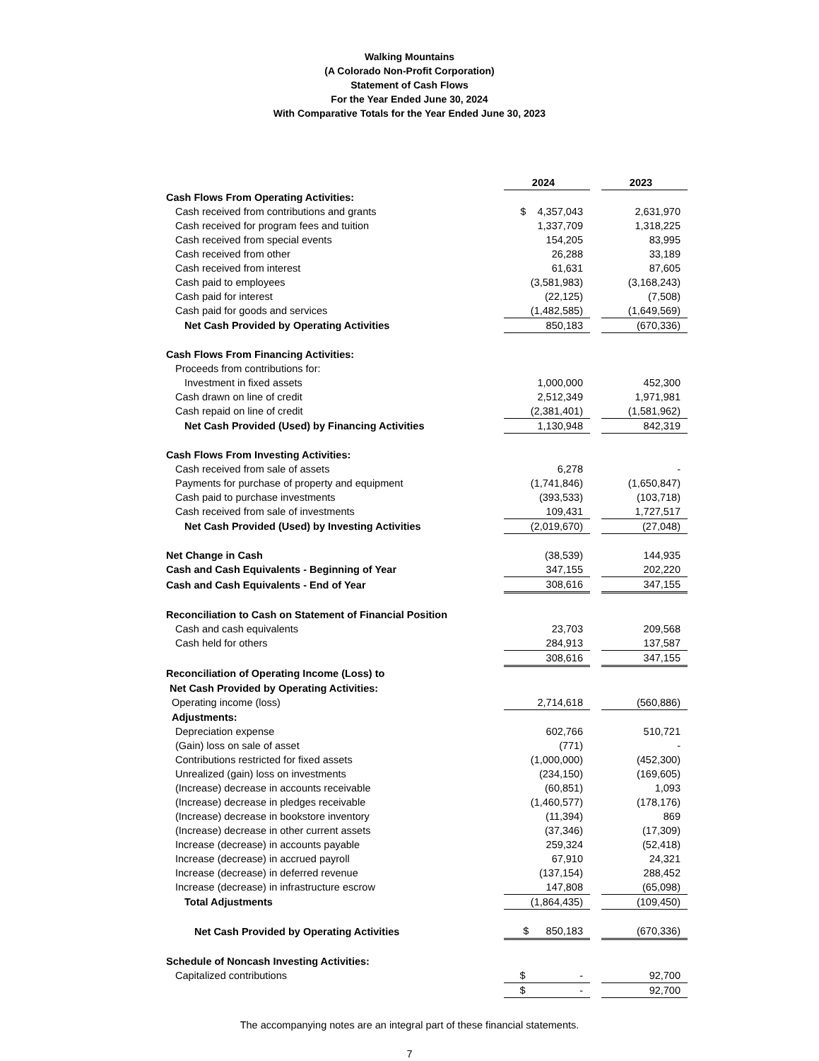Walking Mountains
(A Colorado Non-Profit Corporation)
Statement of Cash Flows
For the Year Ended June 30, 2024
With Comparative Totals for the Year Ended June 30, 2023
| | 2024 | | 2023 |
| Cash Flows From Operating Activities: | | | |
| Cash received from contributions and grants | $ 4,357,043 | | 2,631,970 |
| Cash received for program fees and tuition | 1,337,709 | | 1,318,225 |
| Cash received from special events | 154,205 | | 83,995 |
| Cash received from other | 26,288 | | 33,189 |
| Cash received from interest | 61,631 | | 87,605 |
| Cash paid to employees | (3,581,983) | | (3,168,243) |
| Cash paid for interest | (22,125) | | (7,508) |
| Cash paid for goods and services | (1,482,585) | | (1,649,569) |
| Net Cash Provided by Operating Activities | 850,183 | | (670,336) |
| Cash Flows From Financing Activities: | | | |
| Proceeds from contributions for: | | | |
| Investment in fixed assets | 1,000,000 | | 452,300 |
| Cash drawn on line of credit | 2,512,349 | | 1,971,981 |
| Cash repaid on line of credit | (2,381,401) | | (1,581,962) |
| Net Cash Provided (Used) by Financing Activities | 1,130,948 | | 842,319 |
| Cash Flows From Investing Activities: | | | |
| Cash received from sale of assets | 6,278 | | - |
| Payments for purchase of property and equipment | (1,741,846) | | (1,650,847) |
| Cash paid to purchase investments | (393,533) | | (103,718) |
| Cash received from sale of investments | 109,431 | | 1,727,517 |
| Net Cash Provided (Used) by Investing Activities | (2,019,670) | | (27,048) |
| Net Change in Cash | (38,539) | | 144,935 |
| Cash and Cash Equivalents - Beginning of Year | 347,155 | | 202,220 |
| Cash and Cash Equivalents - End of Year | 308,616 | | 347,155 |
| Reconciliation to Cash on Statement of Financial Position | | | |
| Cash and cash equivalents | 23,703 | | 209,568 |
| Cash held for others | 284,913 | | 137,587 |
| | 308,616 | | 347,155 |
| Reconciliation of Operating Income (Loss) to | | | |
| Net Cash Provided by Operating Activities: | | | |
| Operating income (loss) | 2,714,618 | | (560,886) |
| Adjustments: | | | |
| Depreciation expense | 602,766 | | 510,721 |
| (Gain) loss on sale of asset | (771) | | - |
| Contributions restricted for fixed assets | (1,000,000) | | (452,300) |
| Unrealized (gain) loss on investments | (234,150) | | (169,605) |
| (Increase) decrease in accounts receivable | (60,851) | | 1,093 |
| (Increase) decrease in pledges receivable | (1,460,577) | | (178,176) |
| (Increase) decrease in bookstore inventory | (11,394) | | 869 |
| (Increase) decrease in other current assets | (37,346) | | (17,309) |
| Increase (decrease) in accounts payable | 259,324 | | (52,418) |
| Increase (decrease) in accrued payroll | 67,910 | | 24,321 |
| Increase (decrease) in deferred revenue | (137,154) | | 288,452 |
| Increase (decrease) in infrastructure escrow | 147,808 | | (65,098) |
| Total Adjustments | (1,864,435) | | (109,450) |
| Net Cash Provided by Operating Activities | $ 850,183 | | (670,336) |
| Schedule of Noncash Investing Activities: | | | |
| Capitalized contributions | $ - | | 92,700 |
| | $ - | | 92,700 |
The accompanying notes are an integral part of these financial statements.
7